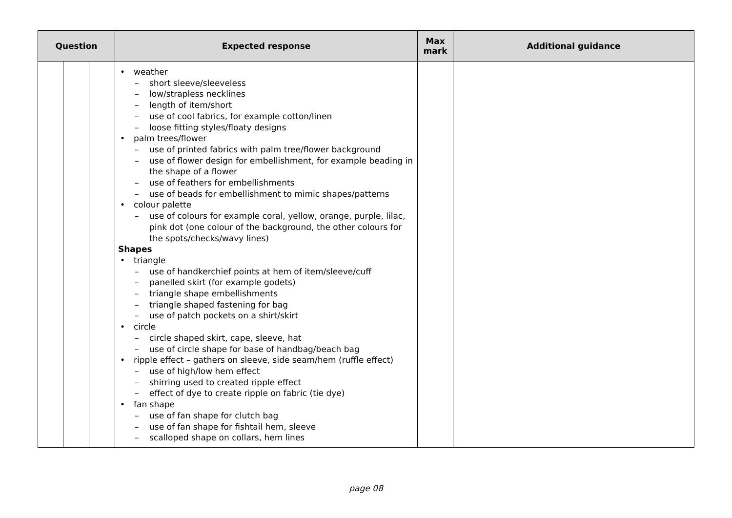| Question | | | Expected response | Max mark | Additional guidance |
| --- | --- | --- | --- | --- | --- |
| | | | • weather – short sleeve/sleeveless – low/strapless necklines – length of item/short – use of cool fabrics, for example cotton/linen – loose fitting styles/floaty designs • palm trees/flower – use of printed fabrics with palm tree/flower background – use of flower design for embellishment, for example beading in the shape of a flower – use of feathers for embellishments – use of beads for embellishment to mimic shapes/patterns • colour palette – use of colours for example coral, yellow, orange, purple, lilac, pink dot (one colour of the background, the other colours for the spots/checks/wavy lines) Shapes • triangle – use of handkerchief points at hem of item/sleeve/cuff – panelled skirt (for example godets) – triangle shape embellishments – triangle shaped fastening for bag – use of patch pockets on a shirt/skirt • circle – circle shaped skirt, cape, sleeve, hat – use of circle shape for base of handbag/beach bag • ripple effect – gathers on sleeve, side seam/hem (ruffle effect) – use of high/low hem effect – shirring used to created ripple effect – effect of dye to create ripple on fabric (tie dye) • fan shape – use of fan shape for clutch bag – use of fan shape for fishtail hem, sleeve – scalloped shape on collars, hem lines | | |
page 08